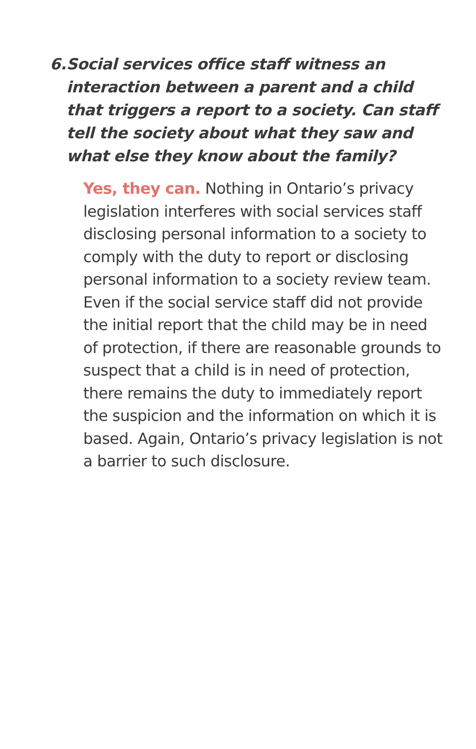6. Social services office staff witness an interaction between a parent and a child that triggers a report to a society. Can staff tell the society about what they saw and what else they know about the family?
Yes, they can. Nothing in Ontario’s privacy legislation interferes with social services staff disclosing personal information to a society to comply with the duty to report or disclosing personal information to a society review team. Even if the social service staff did not provide the initial report that the child may be in need of protection, if there are reasonable grounds to suspect that a child is in need of protection, there remains the duty to immediately report the suspicion and the information on which it is based. Again, Ontario’s privacy legislation is not a barrier to such disclosure.